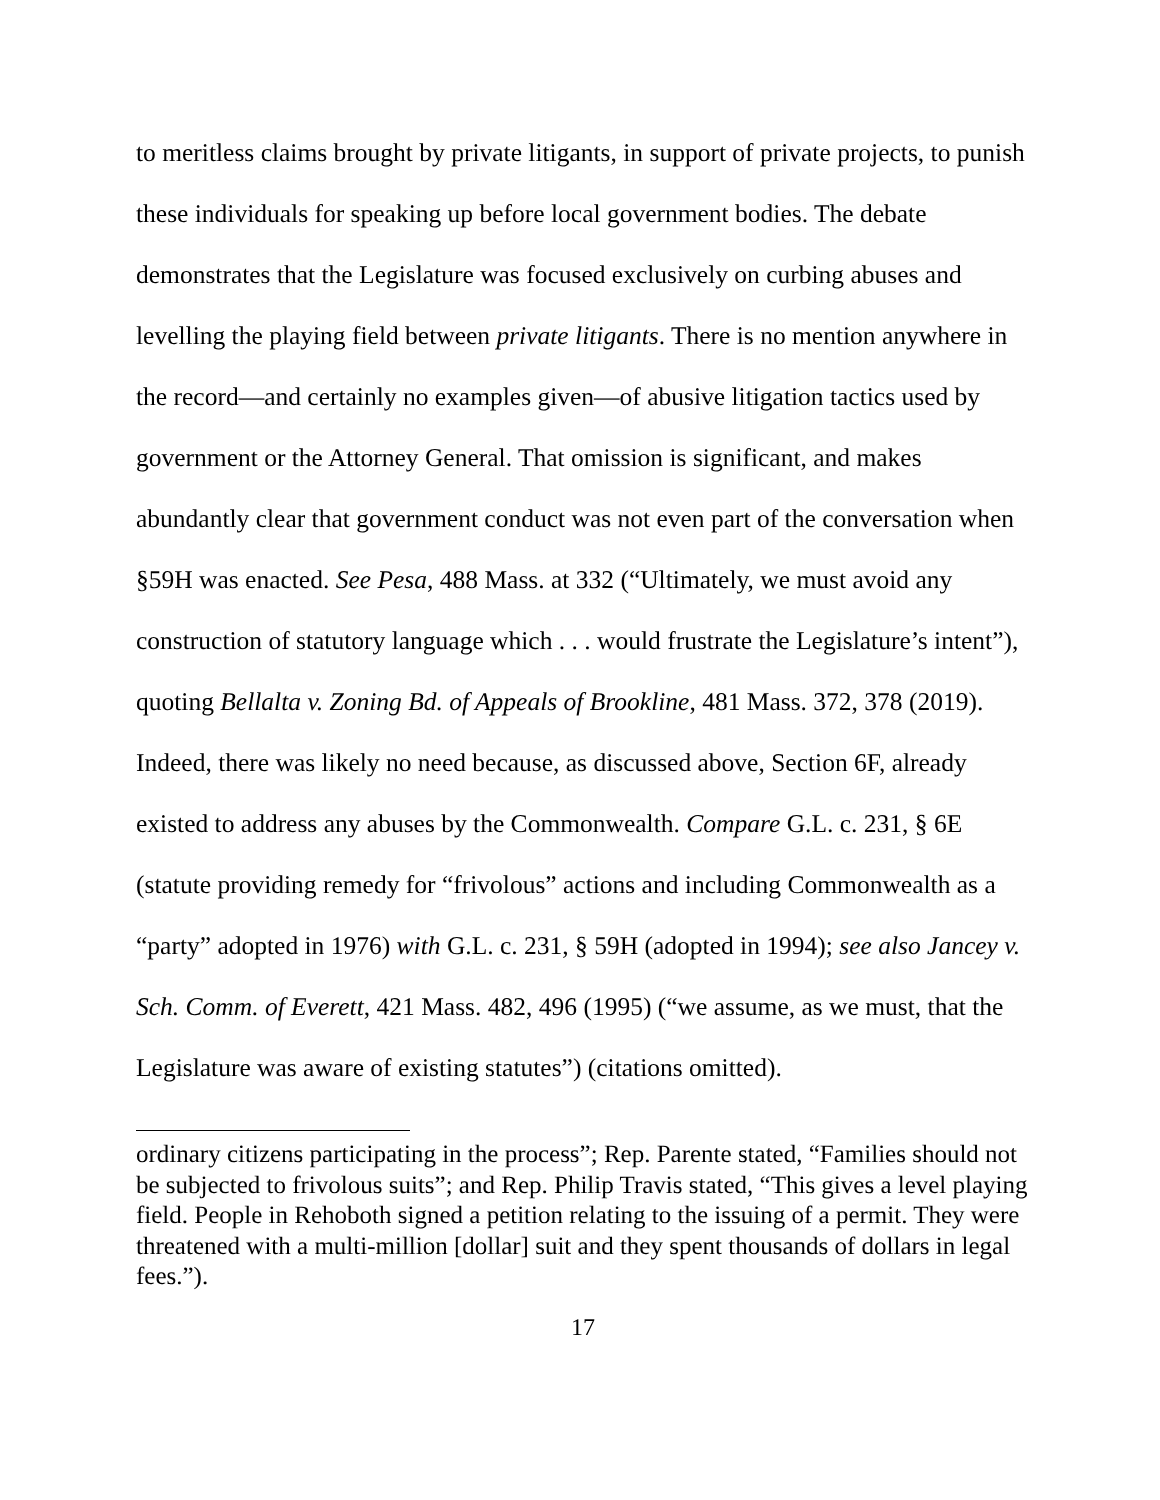to meritless claims brought by private litigants, in support of private projects, to punish these individuals for speaking up before local government bodies. The debate demonstrates that the Legislature was focused exclusively on curbing abuses and levelling the playing field between private litigants. There is no mention anywhere in the record—and certainly no examples given—of abusive litigation tactics used by government or the Attorney General. That omission is significant, and makes abundantly clear that government conduct was not even part of the conversation when §59H was enacted. See Pesa, 488 Mass. at 332 (“Ultimately, we must avoid any construction of statutory language which . . . would frustrate the Legislature’s intent”), quoting Bellalta v. Zoning Bd. of Appeals of Brookline, 481 Mass. 372, 378 (2019). Indeed, there was likely no need because, as discussed above, Section 6F, already existed to address any abuses by the Commonwealth. Compare G.L. c. 231, § 6E (statute providing remedy for “frivolous” actions and including Commonwealth as a “party” adopted in 1976) with G.L. c. 231, § 59H (adopted in 1994); see also Jancey v. Sch. Comm. of Everett, 421 Mass. 482, 496 (1995) (“we assume, as we must, that the Legislature was aware of existing statutes”) (citations omitted).
ordinary citizens participating in the process”; Rep. Parente stated, “Families should not be subjected to frivolous suits”; and Rep. Philip Travis stated, “This gives a level playing field. People in Rehoboth signed a petition relating to the issuing of a permit. They were threatened with a multi-million [dollar] suit and they spent thousands of dollars in legal fees.”).
17